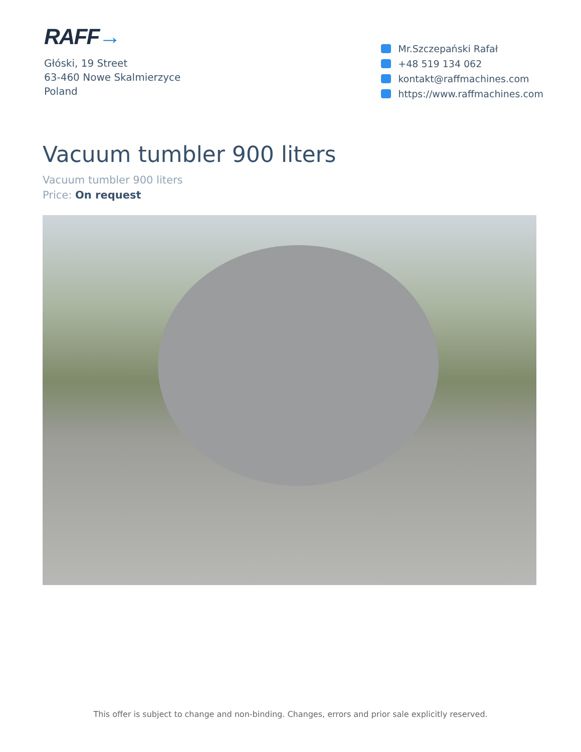RAFF→
Głóski, 19 Street
63-460 Nowe Skalmierzyce
Poland
Mr.Szczepański Rafał
+48 519 134 062
kontakt@raffmachines.com
https://www.raffmachines.com
Vacuum tumbler 900 liters
Vacuum tumbler 900 liters
Price: On request
This offer is subject to change and non-binding. Changes, errors and prior sale explicitly reserved.